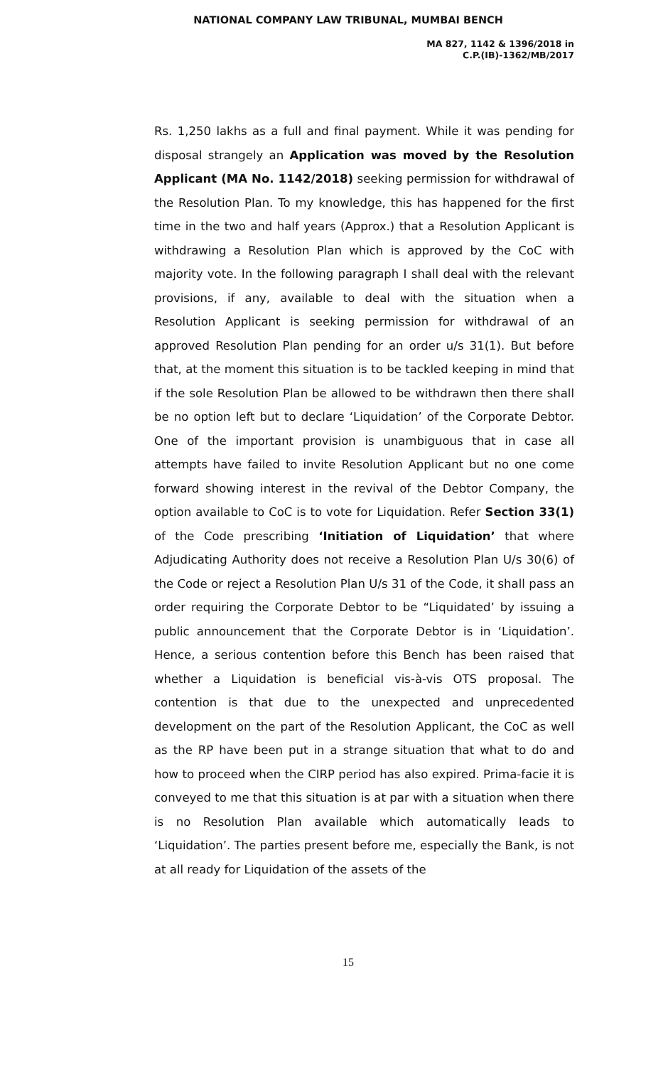NATIONAL COMPANY LAW TRIBUNAL, MUMBAI BENCH
MA 827, 1142 & 1396/2018 in
C.P.(IB)-1362/MB/2017
Rs. 1,250 lakhs as a full and final payment. While it was pending for disposal strangely an Application was moved by the Resolution Applicant (MA No. 1142/2018) seeking permission for withdrawal of the Resolution Plan. To my knowledge, this has happened for the first time in the two and half years (Approx.) that a Resolution Applicant is withdrawing a Resolution Plan which is approved by the CoC with majority vote. In the following paragraph I shall deal with the relevant provisions, if any, available to deal with the situation when a Resolution Applicant is seeking permission for withdrawal of an approved Resolution Plan pending for an order u/s 31(1). But before that, at the moment this situation is to be tackled keeping in mind that if the sole Resolution Plan be allowed to be withdrawn then there shall be no option left but to declare ‘Liquidation’ of the Corporate Debtor. One of the important provision is unambiguous that in case all attempts have failed to invite Resolution Applicant but no one come forward showing interest in the revival of the Debtor Company, the option available to CoC is to vote for Liquidation. Refer Section 33(1) of the Code prescribing ‘Initiation of Liquidation’ that where Adjudicating Authority does not receive a Resolution Plan U/s 30(6) of the Code or reject a Resolution Plan U/s 31 of the Code, it shall pass an order requiring the Corporate Debtor to be “Liquidated’ by issuing a public announcement that the Corporate Debtor is in ‘Liquidation’. Hence, a serious contention before this Bench has been raised that whether a Liquidation is beneficial vis-à-vis OTS proposal. The contention is that due to the unexpected and unprecedented development on the part of the Resolution Applicant, the CoC as well as the RP have been put in a strange situation that what to do and how to proceed when the CIRP period has also expired. Prima-facie it is conveyed to me that this situation is at par with a situation when there is no Resolution Plan available which automatically leads to ‘Liquidation’. The parties present before me, especially the Bank, is not at all ready for Liquidation of the assets of the
15